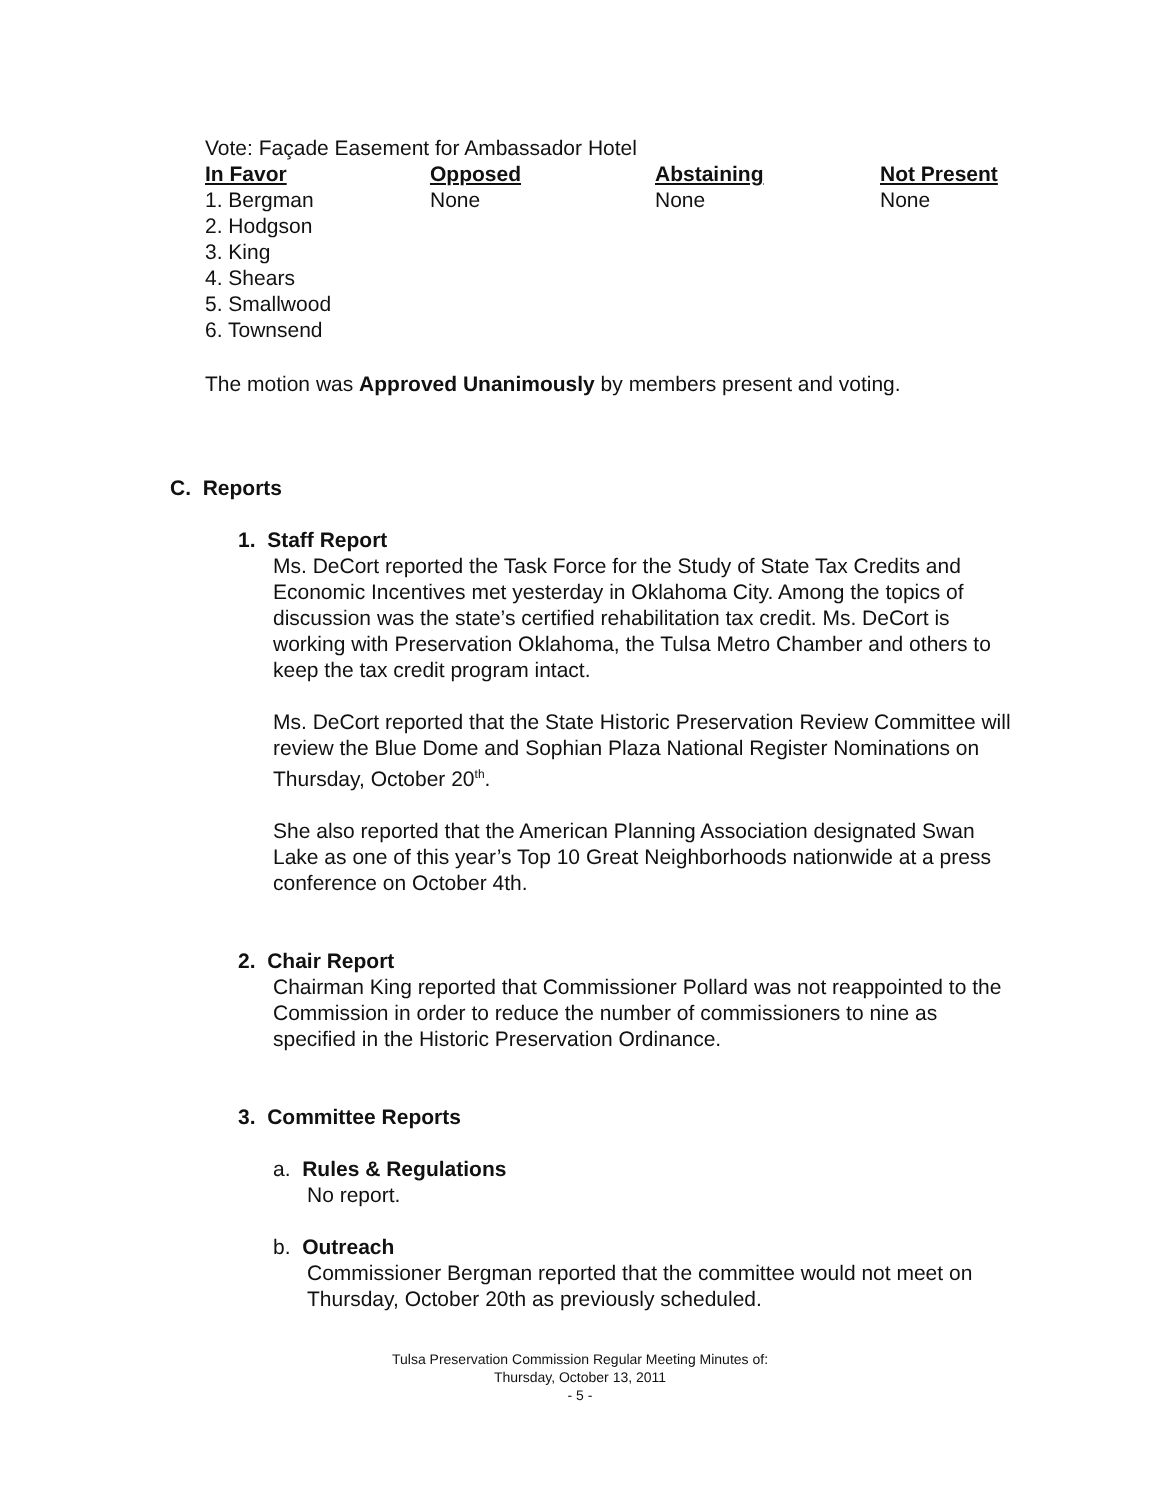Vote: Façade Easement for Ambassador Hotel
| In Favor | Opposed | Abstaining | Not Present |
| --- | --- | --- | --- |
| 1. Bergman | None | None | None |
| 2. Hodgson | | | |
| 3. King | | | |
| 4. Shears | | | |
| 5. Smallwood | | | |
| 6. Townsend | | | |
The motion was Approved Unanimously by members present and voting.
C. Reports
1. Staff Report
Ms. DeCort reported the Task Force for the Study of State Tax Credits and Economic Incentives met yesterday in Oklahoma City. Among the topics of discussion was the state’s certified rehabilitation tax credit. Ms. DeCort is working with Preservation Oklahoma, the Tulsa Metro Chamber and others to keep the tax credit program intact.
Ms. DeCort reported that the State Historic Preservation Review Committee will review the Blue Dome and Sophian Plaza National Register Nominations on Thursday, October 20<sup>th</sup>.
She also reported that the American Planning Association designated Swan Lake as one of this year’s Top 10 Great Neighborhoods nationwide at a press conference on October 4th.
2. Chair Report
Chairman King reported that Commissioner Pollard was not reappointed to the Commission in order to reduce the number of commissioners to nine as specified in the Historic Preservation Ordinance.
3. Committee Reports
a. Rules & Regulations
No report.
b. Outreach
Commissioner Bergman reported that the committee would not meet on Thursday, October 20th as previously scheduled.
Tulsa Preservation Commission Regular Meeting Minutes of:
Thursday, October 13, 2011
- 5 -